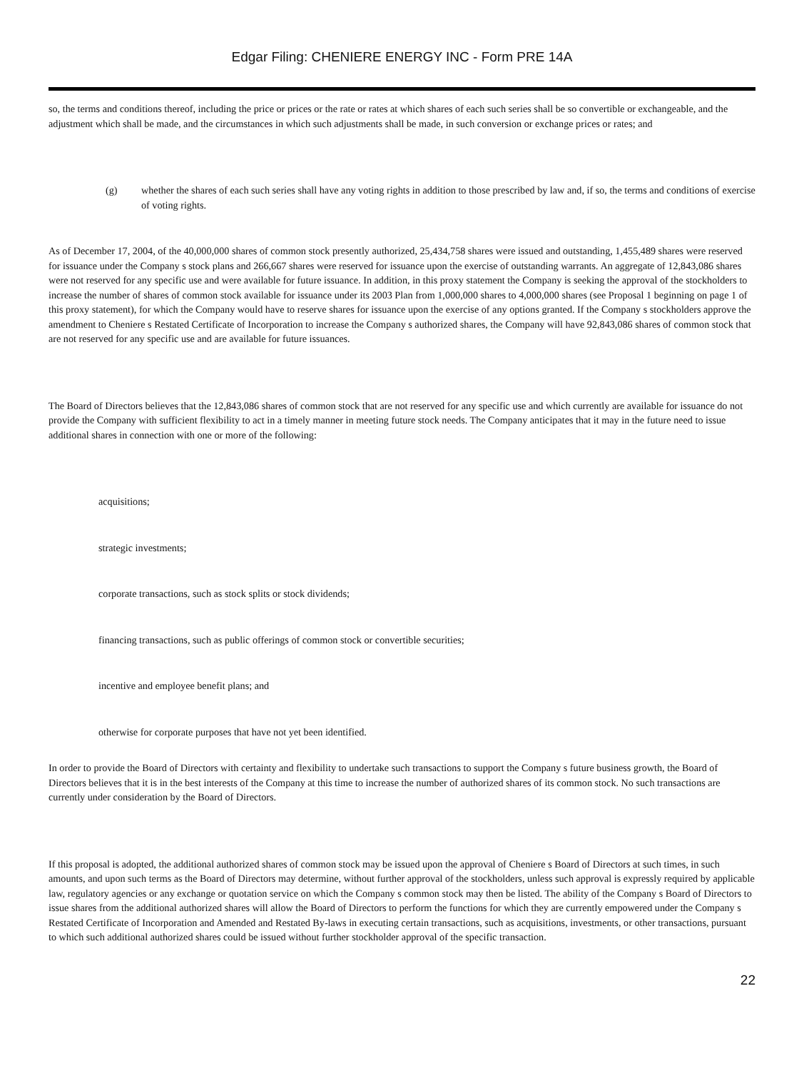Edgar Filing: CHENIERE ENERGY INC - Form PRE 14A
so, the terms and conditions thereof, including the price or prices or the rate or rates at which shares of each such series shall be so convertible or exchangeable, and the adjustment which shall be made, and the circumstances in which such adjustments shall be made, in such conversion or exchange prices or rates; and
(g) whether the shares of each such series shall have any voting rights in addition to those prescribed by law and, if so, the terms and conditions of exercise of voting rights.
As of December 17, 2004, of the 40,000,000 shares of common stock presently authorized, 25,434,758 shares were issued and outstanding, 1,455,489 shares were reserved for issuance under the Company s stock plans and 266,667 shares were reserved for issuance upon the exercise of outstanding warrants. An aggregate of 12,843,086 shares were not reserved for any specific use and were available for future issuance. In addition, in this proxy statement the Company is seeking the approval of the stockholders to increase the number of shares of common stock available for issuance under its 2003 Plan from 1,000,000 shares to 4,000,000 shares (see Proposal 1 beginning on page 1 of this proxy statement), for which the Company would have to reserve shares for issuance upon the exercise of any options granted. If the Company s stockholders approve the amendment to Cheniere s Restated Certificate of Incorporation to increase the Company s authorized shares, the Company will have 92,843,086 shares of common stock that are not reserved for any specific use and are available for future issuances.
The Board of Directors believes that the 12,843,086 shares of common stock that are not reserved for any specific use and which currently are available for issuance do not provide the Company with sufficient flexibility to act in a timely manner in meeting future stock needs. The Company anticipates that it may in the future need to issue additional shares in connection with one or more of the following:
acquisitions;
strategic investments;
corporate transactions, such as stock splits or stock dividends;
financing transactions, such as public offerings of common stock or convertible securities;
incentive and employee benefit plans; and
otherwise for corporate purposes that have not yet been identified.
In order to provide the Board of Directors with certainty and flexibility to undertake such transactions to support the Company s future business growth, the Board of Directors believes that it is in the best interests of the Company at this time to increase the number of authorized shares of its common stock. No such transactions are currently under consideration by the Board of Directors.
If this proposal is adopted, the additional authorized shares of common stock may be issued upon the approval of Cheniere s Board of Directors at such times, in such amounts, and upon such terms as the Board of Directors may determine, without further approval of the stockholders, unless such approval is expressly required by applicable law, regulatory agencies or any exchange or quotation service on which the Company s common stock may then be listed. The ability of the Company s Board of Directors to issue shares from the additional authorized shares will allow the Board of Directors to perform the functions for which they are currently empowered under the Company s Restated Certificate of Incorporation and Amended and Restated By-laws in executing certain transactions, such as acquisitions, investments, or other transactions, pursuant to which such additional authorized shares could be issued without further stockholder approval of the specific transaction.
22